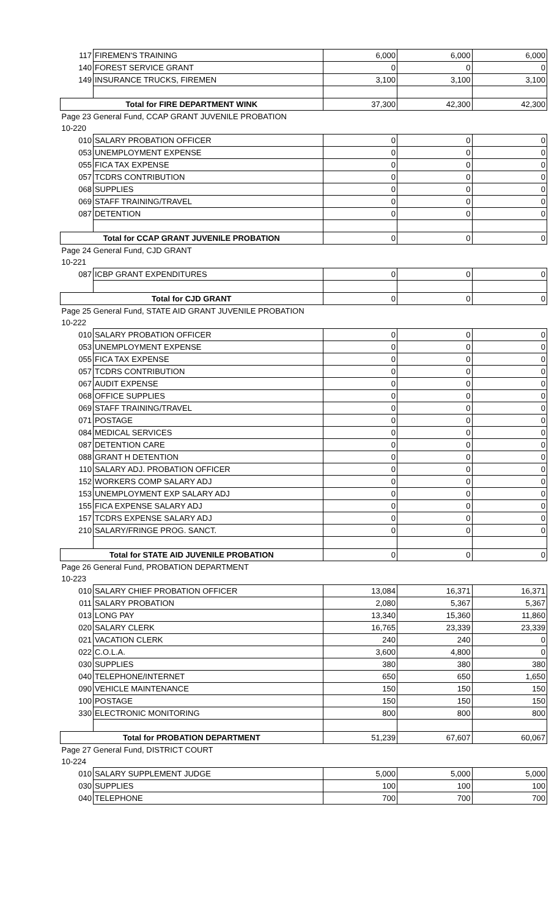| 117 | FIREMEN'S TRAINING | 6,000 | 6,000 | 6,000 |
| 140 | FOREST SERVICE GRANT | 0 | 0 | 0 |
| 149 | INSURANCE TRUCKS, FIREMEN | 3,100 | 3,100 | 3,100 |
| Total for FIRE DEPARTMENT WINK | | 37,300 | 42,300 | 42,300 |
| Page 23 General Fund, CCAP GRANT JUVENILE PROBATION | | | | |
| 10-220 | | | | |
| 010 | SALARY PROBATION OFFICER | 0 | 0 | 0 |
| 053 | UNEMPLOYMENT EXPENSE | 0 | 0 | 0 |
| 055 | FICA TAX EXPENSE | 0 | 0 | 0 |
| 057 | TCDRS CONTRIBUTION | 0 | 0 | 0 |
| 068 | SUPPLIES | 0 | 0 | 0 |
| 069 | STAFF TRAINING/TRAVEL | 0 | 0 | 0 |
| 087 | DETENTION | 0 | 0 | 0 |
| Total for CCAP GRANT JUVENILE PROBATION | | 0 | 0 | 0 |
| Page 24 General Fund, CJD GRANT | | | | |
| 10-221 | | | | |
| 087 | ICBP GRANT EXPENDITURES | 0 | 0 | 0 |
| Total for CJD GRANT | | 0 | 0 | 0 |
| Page 25 General Fund, STATE AID GRANT JUVENILE PROBATION | | | | |
| 10-222 | | | | |
| 010 | SALARY PROBATION OFFICER | 0 | 0 | 0 |
| 053 | UNEMPLOYMENT EXPENSE | 0 | 0 | 0 |
| 055 | FICA TAX EXPENSE | 0 | 0 | 0 |
| 057 | TCDRS CONTRIBUTION | 0 | 0 | 0 |
| 067 | AUDIT EXPENSE | 0 | 0 | 0 |
| 068 | OFFICE SUPPLIES | 0 | 0 | 0 |
| 069 | STAFF TRAINING/TRAVEL | 0 | 0 | 0 |
| 071 | POSTAGE | 0 | 0 | 0 |
| 084 | MEDICAL SERVICES | 0 | 0 | 0 |
| 087 | DETENTION CARE | 0 | 0 | 0 |
| 088 | GRANT H DETENTION | 0 | 0 | 0 |
| 110 | SALARY ADJ. PROBATION OFFICER | 0 | 0 | 0 |
| 152 | WORKERS COMP SALARY ADJ | 0 | 0 | 0 |
| 153 | UNEMPLOYMENT EXP SALARY ADJ | 0 | 0 | 0 |
| 155 | FICA EXPENSE SALARY ADJ | 0 | 0 | 0 |
| 157 | TCDRS EXPENSE SALARY ADJ | 0 | 0 | 0 |
| 210 | SALARY/FRINGE PROG. SANCT. | 0 | 0 | 0 |
| Total for STATE AID JUVENILE PROBATION | | 0 | 0 | 0 |
| Page 26 General Fund, PROBATION DEPARTMENT | | | | |
| 10-223 | | | | |
| 010 | SALARY CHIEF PROBATION OFFICER | 13,084 | 16,371 | 16,371 |
| 011 | SALARY PROBATION | 2,080 | 5,367 | 5,367 |
| 013 | LONG PAY | 13,340 | 15,360 | 11,860 |
| 020 | SALARY CLERK | 16,765 | 23,339 | 23,339 |
| 021 | VACATION CLERK | 240 | 240 | 0 |
| 022 | C.O.L.A. | 3,600 | 4,800 | 0 |
| 030 | SUPPLIES | 380 | 380 | 380 |
| 040 | TELEPHONE/INTERNET | 650 | 650 | 1,650 |
| 090 | VEHICLE MAINTENANCE | 150 | 150 | 150 |
| 100 | POSTAGE | 150 | 150 | 150 |
| 330 | ELECTRONIC MONITORING | 800 | 800 | 800 |
| Total for PROBATION DEPARTMENT | | 51,239 | 67,607 | 60,067 |
| Page 27 General Fund, DISTRICT COURT | | | | |
| 10-224 | | | | |
| 010 | SALARY SUPPLEMENT JUDGE | 5,000 | 5,000 | 5,000 |
| 030 | SUPPLIES | 100 | 100 | 100 |
| 040 | TELEPHONE | 700 | 700 | 700 |